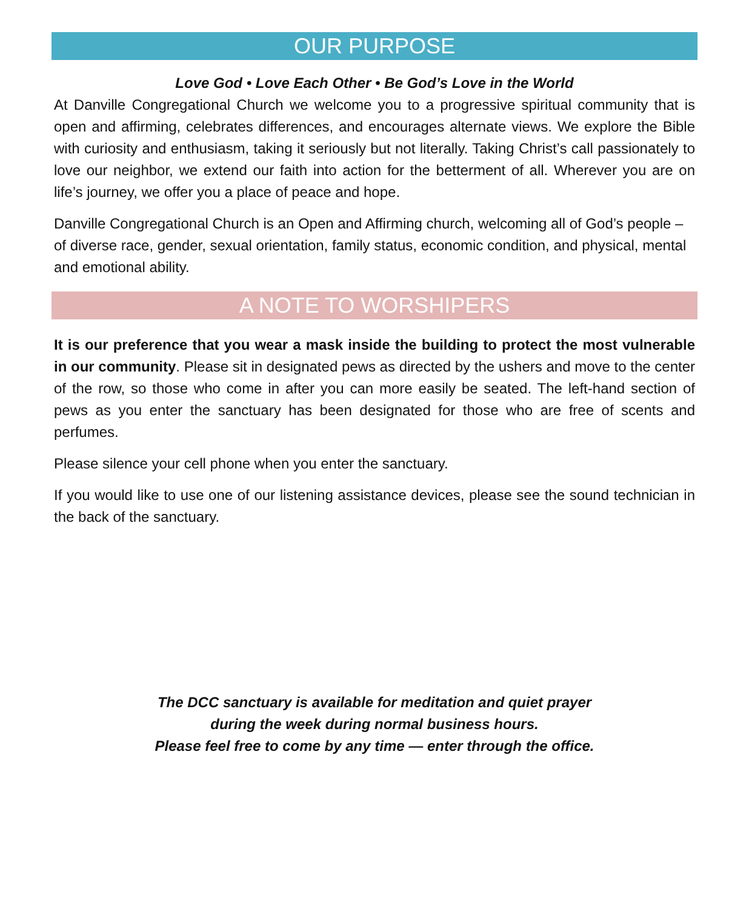OUR PURPOSE
Love God • Love Each Other • Be God’s Love in the World
At Danville Congregational Church we welcome you to a progressive spiritual community that is open and affirming, celebrates differences, and encourages alternate views. We explore the Bible with curiosity and enthusiasm, taking it seriously but not literally. Taking Christ’s call passionately to love our neighbor, we extend our faith into action for the betterment of all. Wherever you are on life’s journey, we offer you a place of peace and hope.
Danville Congregational Church is an Open and Affirming church, welcoming all of God’s people – of diverse race, gender, sexual orientation, family status, economic condition, and physical, mental and emotional ability.
A NOTE TO WORSHIPERS
It is our preference that you wear a mask inside the building to protect the most vulnerable in our community. Please sit in designated pews as directed by the ushers and move to the center of the row, so those who come in after you can more easily be seated. The left-hand section of pews as you enter the sanctuary has been designated for those who are free of scents and perfumes.
Please silence your cell phone when you enter the sanctuary.
If you would like to use one of our listening assistance devices, please see the sound technician in the back of the sanctuary.
The DCC sanctuary is available for meditation and quiet prayer
during the week during normal business hours.
Please feel free to come by any time — enter through the office.